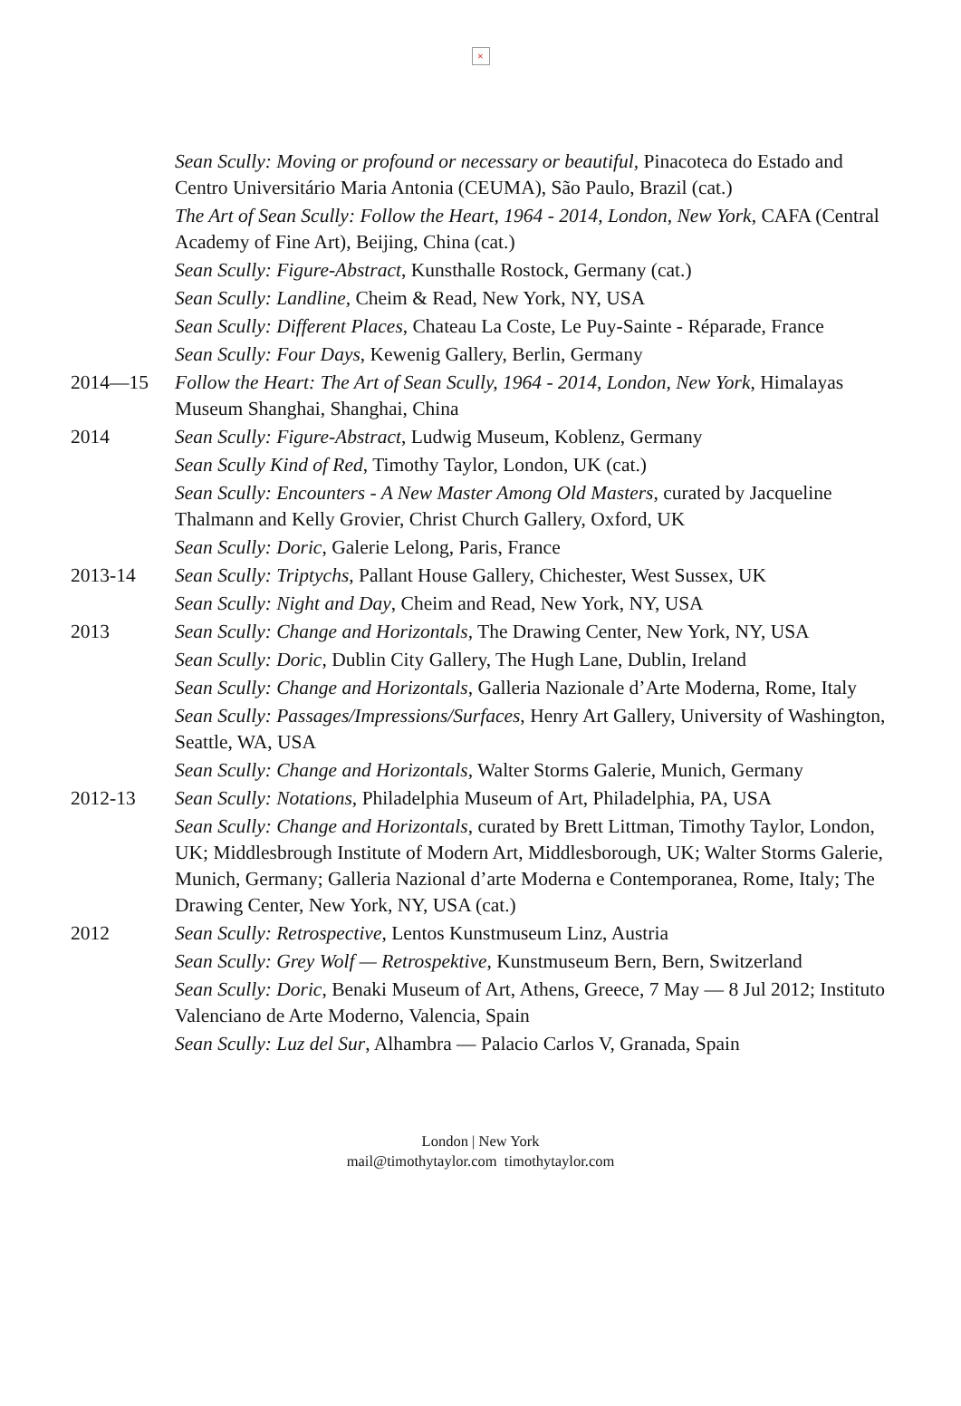×
Sean Scully: Moving or profound or necessary or beautiful, Pinacoteca do Estado and Centro Universitário Maria Antonia (CEUMA), São Paulo, Brazil (cat.)
The Art of Sean Scully: Follow the Heart, 1964 - 2014, London, New York, CAFA (Central Academy of Fine Art), Beijing, China (cat.)
Sean Scully: Figure-Abstract, Kunsthalle Rostock, Germany (cat.)
Sean Scully: Landline, Cheim & Read, New York, NY, USA
Sean Scully: Different Places, Chateau La Coste, Le Puy-Sainte - Réparade, France
Sean Scully: Four Days, Kewenig Gallery, Berlin, Germany
2014—15 Follow the Heart: The Art of Sean Scully, 1964 - 2014, London, New York, Himalayas Museum Shanghai, Shanghai, China
2014 Sean Scully: Figure-Abstract, Ludwig Museum, Koblenz, Germany
Sean Scully Kind of Red, Timothy Taylor, London, UK (cat.)
Sean Scully: Encounters - A New Master Among Old Masters, curated by Jacqueline Thalmann and Kelly Grovier, Christ Church Gallery, Oxford, UK
Sean Scully: Doric, Galerie Lelong, Paris, France
2013-14 Sean Scully: Triptychs, Pallant House Gallery, Chichester, West Sussex, UK
Sean Scully: Night and Day, Cheim and Read, New York, NY, USA
2013 Sean Scully: Change and Horizontals, The Drawing Center, New York, NY, USA
Sean Scully: Doric, Dublin City Gallery, The Hugh Lane, Dublin, Ireland
Sean Scully: Change and Horizontals, Galleria Nazionale d’Arte Moderna, Rome, Italy
Sean Scully: Passages/Impressions/Surfaces, Henry Art Gallery, University of Washington, Seattle, WA, USA
Sean Scully: Change and Horizontals, Walter Storms Galerie, Munich, Germany
2012-13 Sean Scully: Notations, Philadelphia Museum of Art, Philadelphia, PA, USA
Sean Scully: Change and Horizontals, curated by Brett Littman, Timothy Taylor, London, UK; Middlesbrough Institute of Modern Art, Middlesborough, UK; Walter Storms Galerie, Munich, Germany; Galleria Nazional d’arte Moderna e Contemporanea, Rome, Italy; The Drawing Center, New York, NY, USA (cat.)
2012 Sean Scully: Retrospective, Lentos Kunstmuseum Linz, Austria
Sean Scully: Grey Wolf — Retrospektive, Kunstmuseum Bern, Bern, Switzerland
Sean Scully: Doric, Benaki Museum of Art, Athens, Greece, 7 May — 8 Jul 2012; Instituto Valenciano de Arte Moderno, Valencia, Spain
Sean Scully: Luz del Sur, Alhambra — Palacio Carlos V, Granada, Spain
London | New York
mail@timothytaylor.com timothytaylor.com